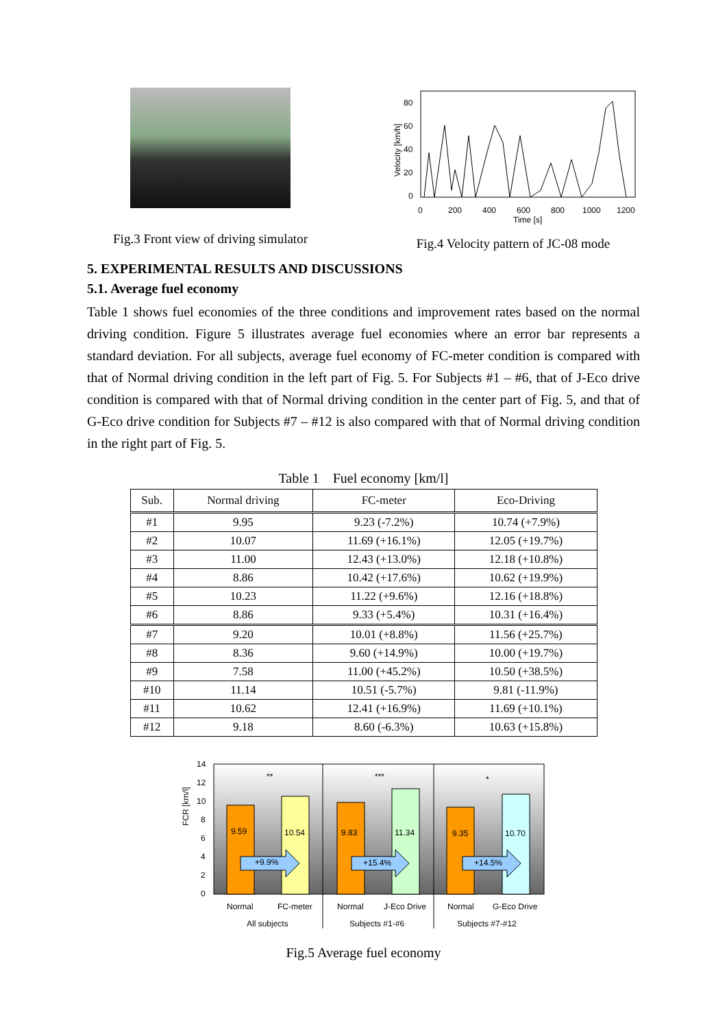Fig.3 Front view of driving simulator
Velocity [km/h]
80
60
40
20
0
0
200
400
600
800
1000
1200
Time [s]
Fig.4 Velocity pattern of JC-08 mode
5. EXPERIMENTAL RESULTS AND DISCUSSIONS
5.1. Average fuel economy
Table 1 shows fuel economies of the three conditions and improvement rates based on the normal driving condition. Figure 5 illustrates average fuel economies where an error bar represents a standard deviation. For all subjects, average fuel economy of FC-meter condition is compared with that of Normal driving condition in the left part of Fig. 5. For Subjects #1 – #6, that of J-Eco drive condition is compared with that of Normal driving condition in the center part of Fig. 5, and that of G-Eco drive condition for Subjects #7 – #12 is also compared with that of Normal driving condition in the right part of Fig. 5.
Table 1 Fuel economy [km/l]
| Sub. | Normal driving | FC-meter | Eco-Driving |
| --- | --- | --- | --- |
| #1 | 9.95 | 9.23 (-7.2%) | 10.74 (+7.9%) |
| #2 | 10.07 | 11.69 (+16.1%) | 12.05 (+19.7%) |
| #3 | 11.00 | 12.43 (+13.0%) | 12.18 (+10.8%) |
| #4 | 8.86 | 10.42 (+17.6%) | 10.62 (+19.9%) |
| #5 | 10.23 | 11.22 (+9.6%) | 12.16 (+18.8%) |
| #6 | 8.86 | 9.33 (+5.4%) | 10.31 (+16.4%) |
| #7 | 9.20 | 10.01 (+8.8%) | 11.56 (+25.7%) |
| #8 | 8.36 | 9.60 (+14.9%) | 10.00 (+19.7%) |
| #9 | 7.58 | 11.00 (+45.2%) | 10.50 (+38.5%) |
| #10 | 11.14 | 10.51 (-5.7%) | 9.81 (-11.9%) |
| #11 | 10.62 | 12.41 (+16.9%) | 11.69 (+10.1%) |
| #12 | 9.18 | 8.60 (-6.3%) | 10.63 (+15.8%) |
FCR [km/l]
14
12
10
8
6
4
2
0
9.59
10.54
9.83
11.34
9.35
10.70
**
***
*
+9.9%
+15.4%
+14.5%
Normal
FC-meter
Normal
J-Eco Drive
Normal
G-Eco Drive
All subjects
Subjects #1-#6
Subjects #7-#12
Fig.5 Average fuel economy